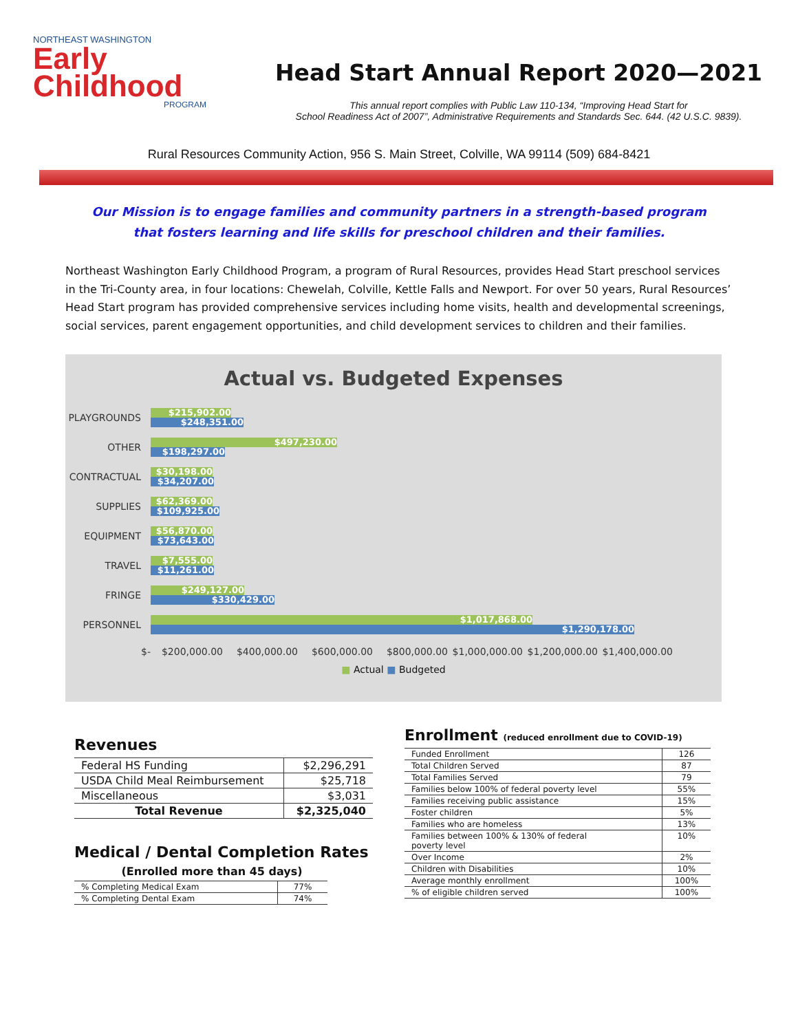NORTHEAST WASHINGTON
Early
Childhood
PROGRAM
Head Start Annual Report 2020—2021
This annual report complies with Public Law 110-134, “Improving Head Start for
School Readiness Act of 2007”, Administrative Requirements and Standards Sec. 644. (42 U.S.C. 9839).
Rural Resources Community Action, 956 S. Main Street, Colville, WA 99114 (509) 684-8421
Our Mission is to engage families and community partners in a strength-based program
that fosters learning and life skills for preschool children and their families.
Northeast Washington Early Childhood Program, a program of Rural Resources, provides Head Start preschool services in the Tri-County area, in four locations: Chewelah, Colville, Kettle Falls and Newport. For over 50 years, Rural Resources’ Head Start program has provided comprehensive services including home visits, health and developmental screenings, social services, parent engagement opportunities, and child development services to children and their families.
Actual vs. Budgeted Expenses
PLAYGROUNDS
$215,902.00
$248,351.00
OTHER
$497,230.00
$198,297.00
CONTRACTUAL
$30,198.00
$34,207.00
SUPPLIES
$62,369.00
$109,925.00
EQUIPMENT
$56,870.00
$73,643.00
TRAVEL
$7,555.00
$11,261.00
FRINGE
$249,127.00
$330,429.00
PERSONNEL
$1,017,868.00
$1,290,178.00
$- $200,000.00 $400,000.00 $600,000.00 $800,000.00 $1,000,000.00 $1,200,000.00 $1,400,000.00
■ Actual ■ Budgeted
Revenues
| Federal HS Funding | $2,296,291 |
| USDA Child Meal Reimbursement | $25,718 |
| Miscellaneous | $3,031 |
| Total Revenue | $2,325,040 |
Medical / Dental Completion Rates
(Enrolled more than 45 days)
| % Completing Medical Exam | 77% |
| % Completing Dental Exam | 74% |
Enrollment (reduced enrollment due to COVID-19)
| Funded Enrollment | 126 |
| Total Children Served | 87 |
| Total Families Served | 79 |
| Families below 100% of federal poverty level | 55% |
| Families receiving public assistance | 15% |
| Foster children | 5% |
| Families who are homeless | 13% |
| Families between 100% & 130% of federal poverty level | 10% |
| Over Income | 2% |
| Children with Disabilities | 10% |
| Average monthly enrollment | 100% |
| % of eligible children served | 100% |